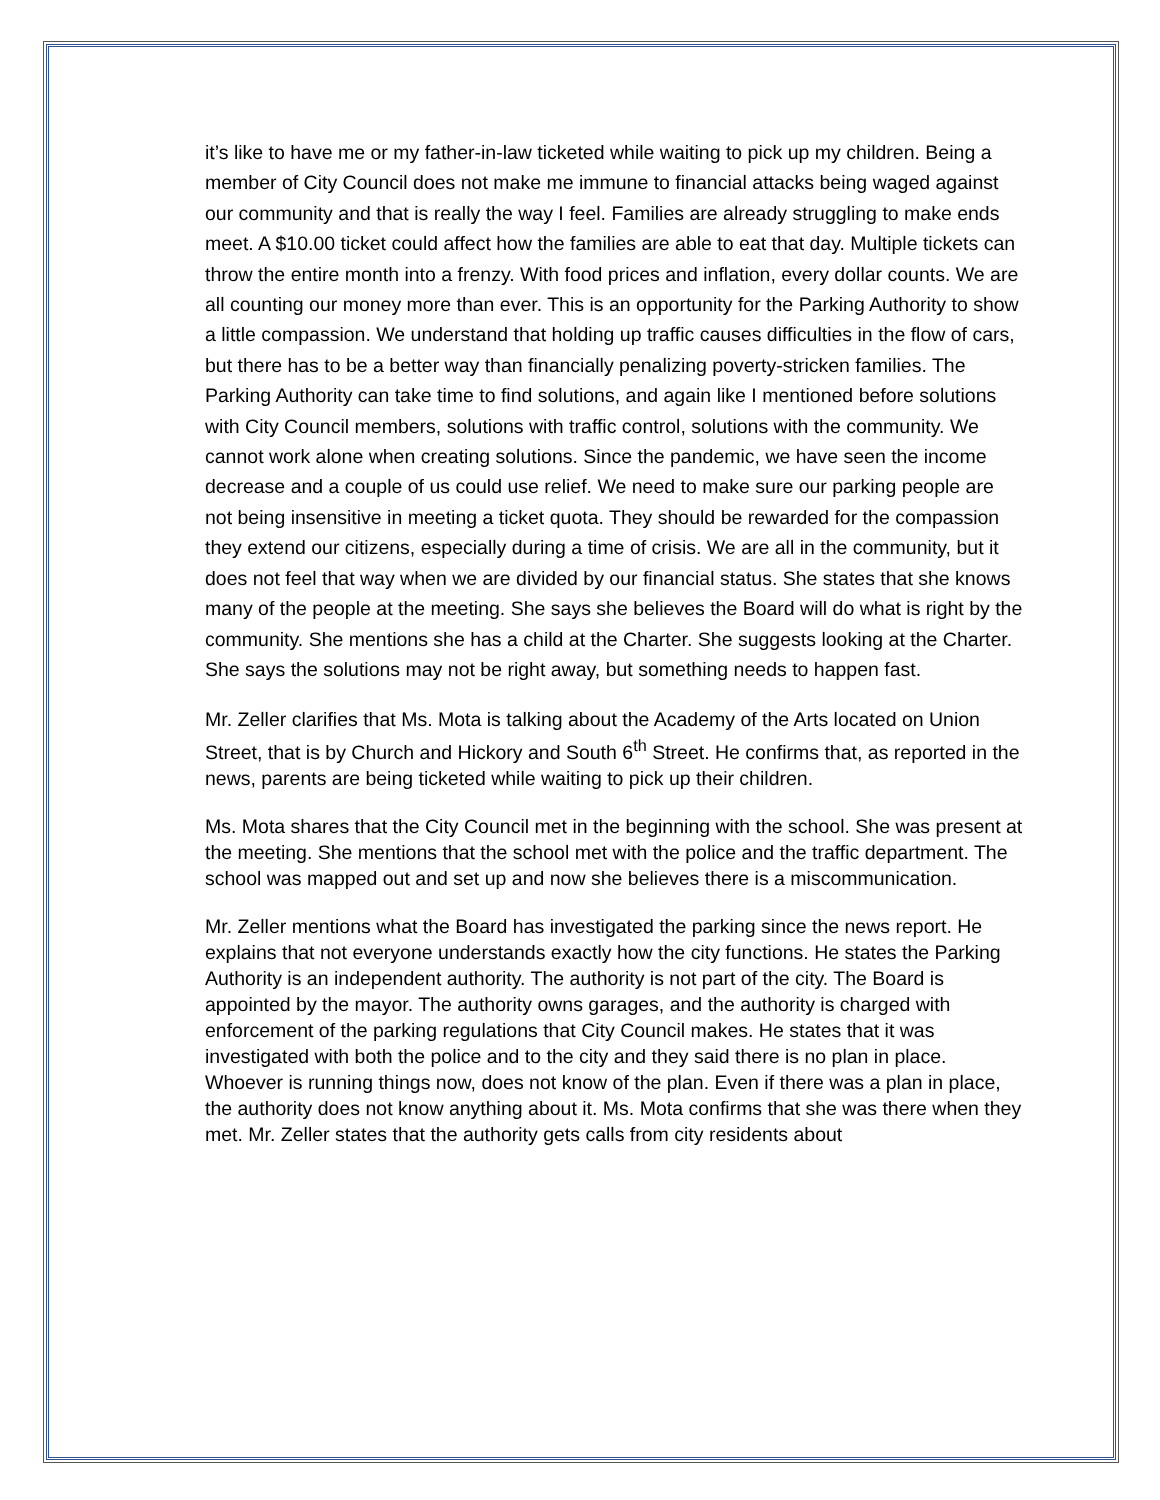it’s like to have me or my father-in-law ticketed while waiting to pick up my children. Being a member of City Council does not make me immune to financial attacks being waged against our community and that is really the way I feel. Families are already struggling to make ends meet. A $10.00 ticket could affect how the families are able to eat that day. Multiple tickets can throw the entire month into a frenzy. With food prices and inflation, every dollar counts. We are all counting our money more than ever. This is an opportunity for the Parking Authority to show a little compassion. We understand that holding up traffic causes difficulties in the flow of cars, but there has to be a better way than financially penalizing poverty-stricken families. The Parking Authority can take time to find solutions, and again like I mentioned before solutions with City Council members, solutions with traffic control, solutions with the community. We cannot work alone when creating solutions. Since the pandemic, we have seen the income decrease and a couple of us could use relief. We need to make sure our parking people are not being insensitive in meeting a ticket quota. They should be rewarded for the compassion they extend our citizens, especially during a time of crisis. We are all in the community, but it does not feel that way when we are divided by our financial status. She states that she knows many of the people at the meeting. She says she believes the Board will do what is right by the community. She mentions she has a child at the Charter. She suggests looking at the Charter. She says the solutions may not be right away, but something needs to happen fast.
Mr. Zeller clarifies that Ms. Mota is talking about the Academy of the Arts located on Union Street, that is by Church and Hickory and South 6<sup>th</sup> Street. He confirms that, as reported in the news, parents are being ticketed while waiting to pick up their children.
Ms. Mota shares that the City Council met in the beginning with the school. She was present at the meeting. She mentions that the school met with the police and the traffic department. The school was mapped out and set up and now she believes there is a miscommunication.
Mr. Zeller mentions what the Board has investigated the parking since the news report. He explains that not everyone understands exactly how the city functions. He states the Parking Authority is an independent authority. The authority is not part of the city. The Board is appointed by the mayor. The authority owns garages, and the authority is charged with enforcement of the parking regulations that City Council makes. He states that it was investigated with both the police and to the city and they said there is no plan in place. Whoever is running things now, does not know of the plan. Even if there was a plan in place, the authority does not know anything about it. Ms. Mota confirms that she was there when they met. Mr. Zeller states that the authority gets calls from city residents about